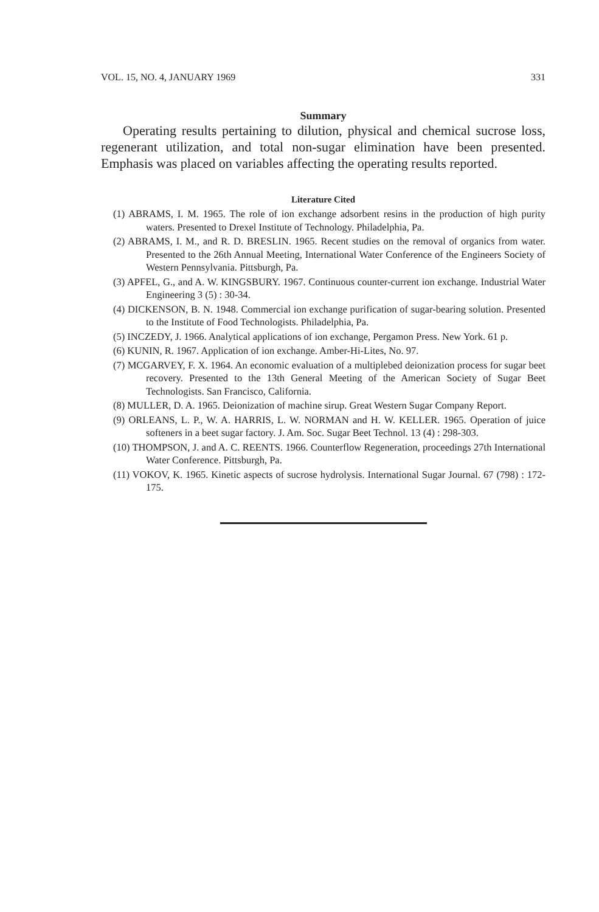VOL. 15, NO. 4, JANUARY 1969 331
Summary
Operating results pertaining to dilution, physical and chemical sucrose loss, regenerant utilization, and total non-sugar elimination have been presented. Emphasis was placed on variables affecting the operating results reported.
Literature Cited
(1) ABRAMS, I. M. 1965. The role of ion exchange adsorbent resins in the production of high purity waters. Presented to Drexel Institute of Technology. Philadelphia, Pa.
(2) ABRAMS, I. M., and R. D. BRESLIN. 1965. Recent studies on the removal of organics from water. Presented to the 26th Annual Meeting, International Water Conference of the Engineers Society of Western Pennsylvania. Pittsburgh, Pa.
(3) APFEL, G., and A. W. KINGSBURY. 1967. Continuous counter-current ion exchange. Industrial Water Engineering 3 (5) : 30-34.
(4) DICKENSON, B. N. 1948. Commercial ion exchange purification of sugar-bearing solution. Presented to the Institute of Food Technologists. Philadelphia, Pa.
(5) INCZEDY, J. 1966. Analytical applications of ion exchange, Pergamon Press. New York. 61 p.
(6) KUNIN, R. 1967. Application of ion exchange. Amber-Hi-Lites, No. 97.
(7) MCGARVEY, F. X. 1964. An economic evaluation of a multiplebed deionization process for sugar beet recovery. Presented to the 13th General Meeting of the American Society of Sugar Beet Technologists. San Francisco, California.
(8) MULLER, D. A. 1965. Deionization of machine sirup. Great Western Sugar Company Report.
(9) ORLEANS, L. P., W. A. HARRIS, L. W. NORMAN and H. W. KELLER. 1965. Operation of juice softeners in a beet sugar factory. J. Am. Soc. Sugar Beet Technol. 13 (4) : 298-303.
(10) THOMPSON, J. and A. C. REENTS. 1966. Counterflow Regeneration, proceedings 27th International Water Conference. Pittsburgh, Pa.
(11) VOKOV, K. 1965. Kinetic aspects of sucrose hydrolysis. International Sugar Journal. 67 (798) : 172-175.